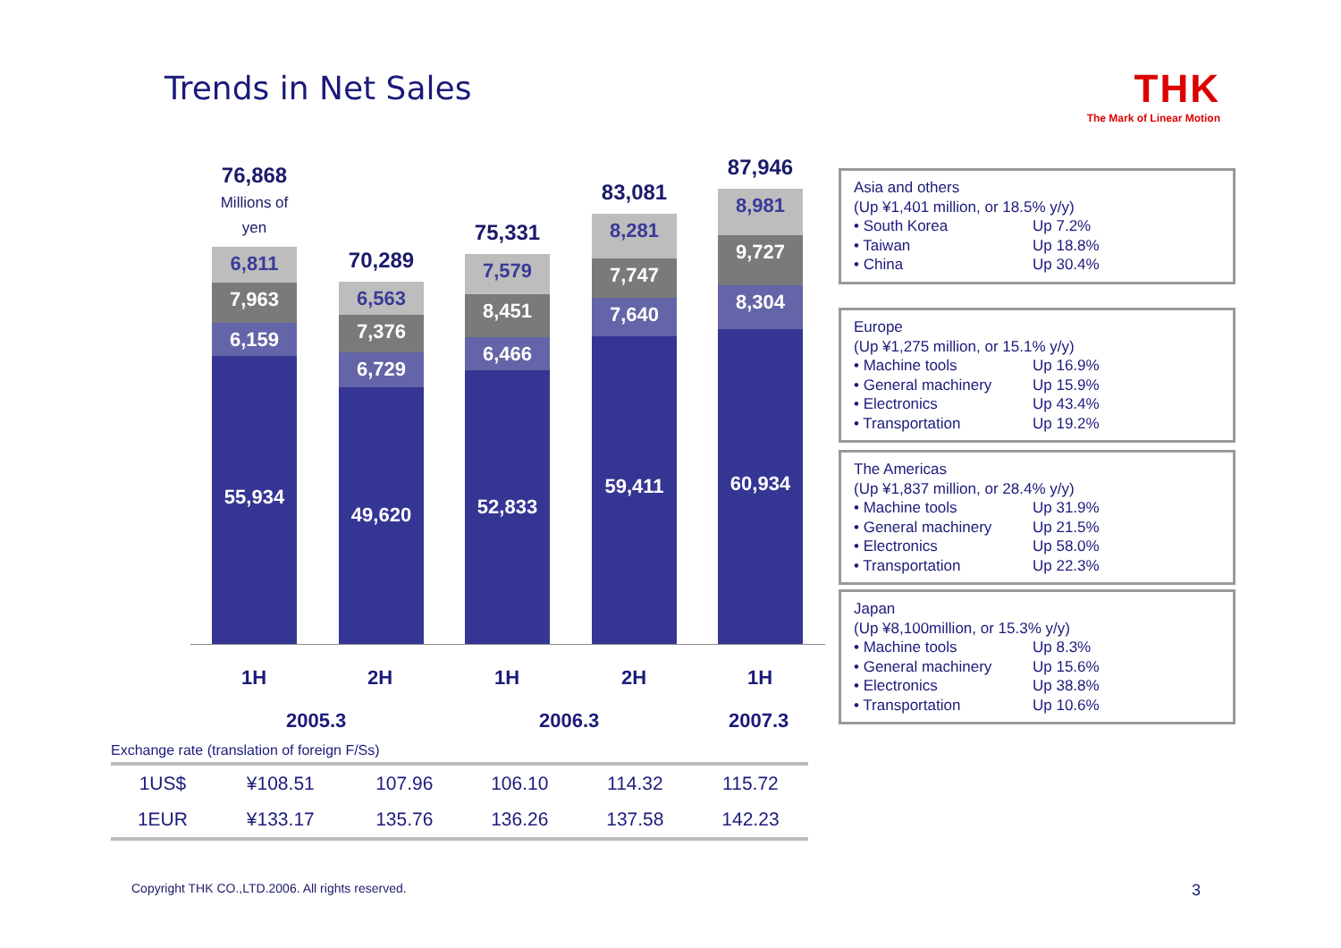Trends in Net Sales
THK
The Mark of Linear Motion
76,868
Millions of yen
6,811
7,963
6,159
55,934
70,289
6,563
7,376
6,729
49,620
75,331
7,579
8,451
6,466
52,833
83,081
8,281
7,747
7,640
59,411
87,946
8,981
9,727
8,304
60,934
1H 2H 1H 2H 1H
2005.3 2006.3 2007.3
Asia and others
(Up ¥1,401 million, or 18.5% y/y)
| • South Korea | Up 7.2% |
| • Taiwan | Up 18.8% |
| • China | Up 30.4% |
Europe
(Up ¥1,275 million, or 15.1% y/y)
| • Machine tools | Up 16.9% |
| • General machinery | Up 15.9% |
| • Electronics | Up 43.4% |
| • Transportation | Up 19.2% |
The Americas
(Up ¥1,837 million, or 28.4% y/y)
| • Machine tools | Up 31.9% |
| • General machinery | Up 21.5% |
| • Electronics | Up 58.0% |
| • Transportation | Up 22.3% |
Japan
(Up ¥8,100million, or 15.3% y/y)
| • Machine tools | Up 8.3% |
| • General machinery | Up 15.6% |
| • Electronics | Up 38.8% |
| • Transportation | Up 10.6% |
Exchange rate (translation of foreign F/Ss)
| 1US$ | ¥108.51 | 107.96 | 106.10 | 114.32 | 115.72 |
| 1EUR | ¥133.17 | 135.76 | 136.26 | 137.58 | 142.23 |
Copyright THK CO.,LTD.2006. All rights reserved.
3